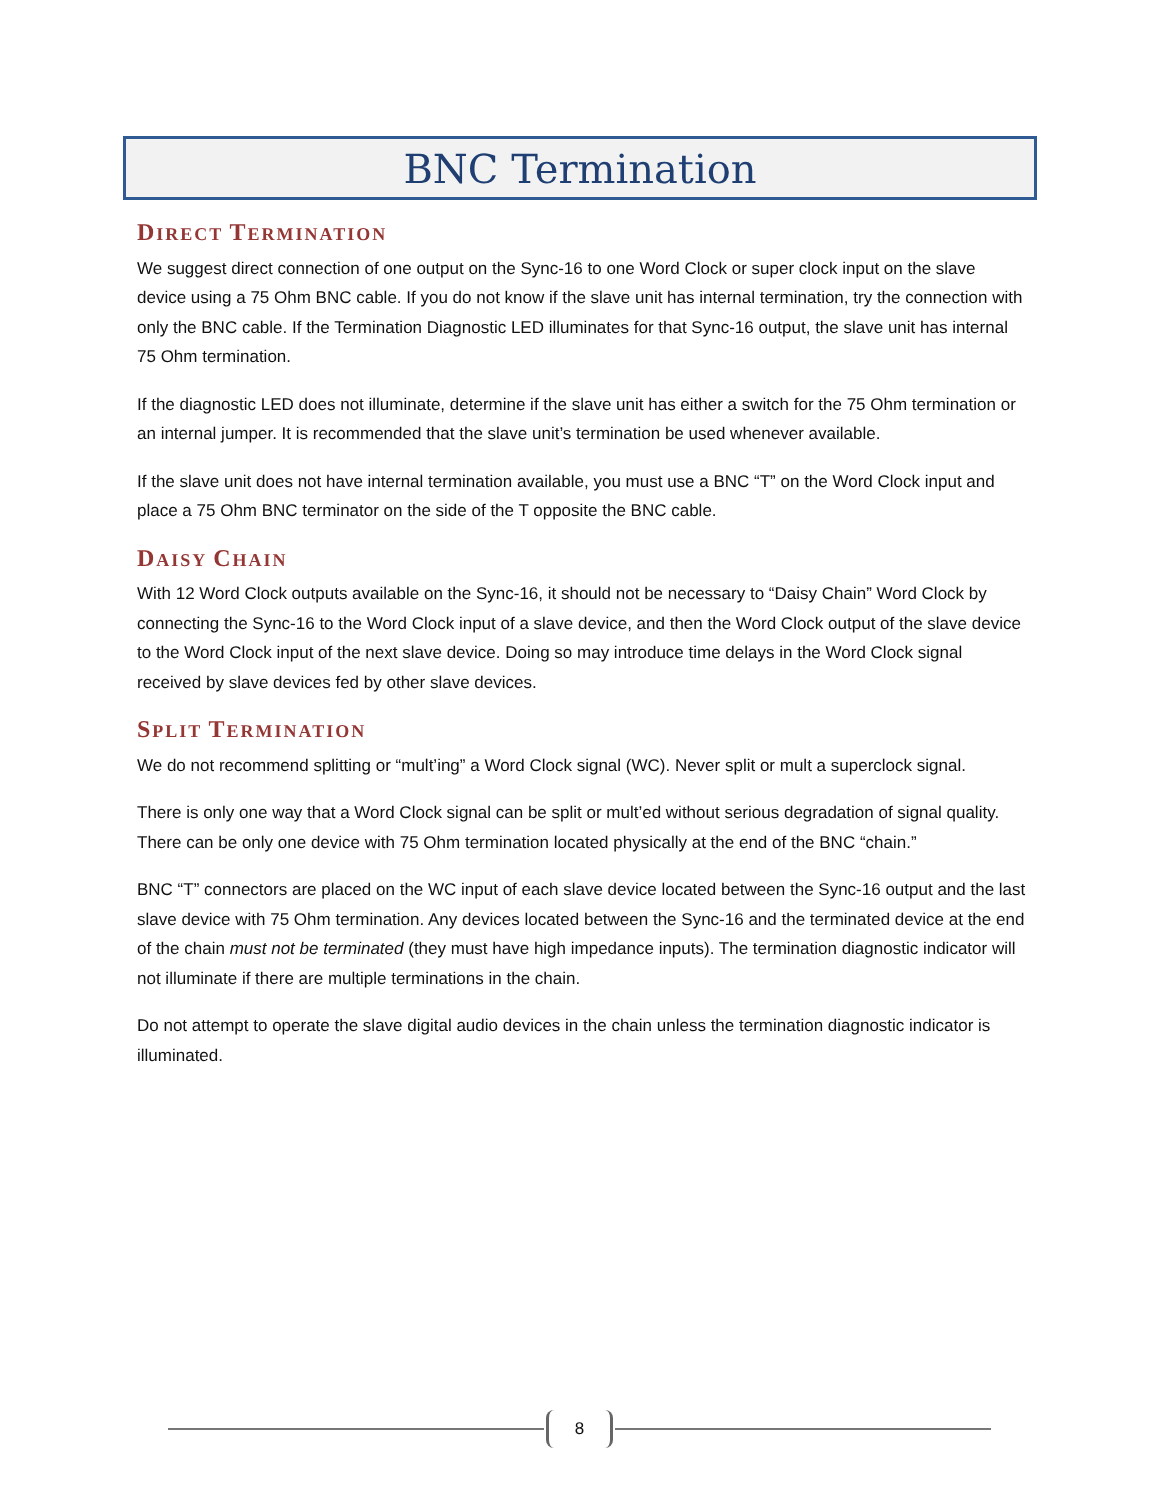BNC Termination
DIRECT TERMINATION
We suggest direct connection of one output on the Sync-16 to one Word Clock or super clock input on the slave device using a 75 Ohm BNC cable. If you do not know if the slave unit has internal termination, try the connection with only the BNC cable. If the Termination Diagnostic LED illuminates for that Sync-16 output, the slave unit has internal 75 Ohm termination.
If the diagnostic LED does not illuminate, determine if the slave unit has either a switch for the 75 Ohm termination or an internal jumper. It is recommended that the slave unit’s termination be used whenever available.
If the slave unit does not have internal termination available, you must use a BNC “T” on the Word Clock input and place a 75 Ohm BNC terminator on the side of the T opposite the BNC cable.
DAISY CHAIN
With 12 Word Clock outputs available on the Sync-16, it should not be necessary to “Daisy Chain” Word Clock by connecting the Sync-16 to the Word Clock input of a slave device, and then the Word Clock output of the slave device to the Word Clock input of the next slave device. Doing so may introduce time delays in the Word Clock signal received by slave devices fed by other slave devices.
SPLIT TERMINATION
We do not recommend splitting or “mult’ing” a Word Clock signal (WC). Never split or mult a superclock signal.
There is only one way that a Word Clock signal can be split or mult’ed without serious degradation of signal quality. There can be only one device with 75 Ohm termination located physically at the end of the BNC “chain.”
BNC “T” connectors are placed on the WC input of each slave device located between the Sync-16 output and the last slave device with 75 Ohm termination. Any devices located between the Sync-16 and the terminated device at the end of the chain must not be terminated (they must have high impedance inputs). The termination diagnostic indicator will not illuminate if there are multiple terminations in the chain.
Do not attempt to operate the slave digital audio devices in the chain unless the termination diagnostic indicator is illuminated.
8